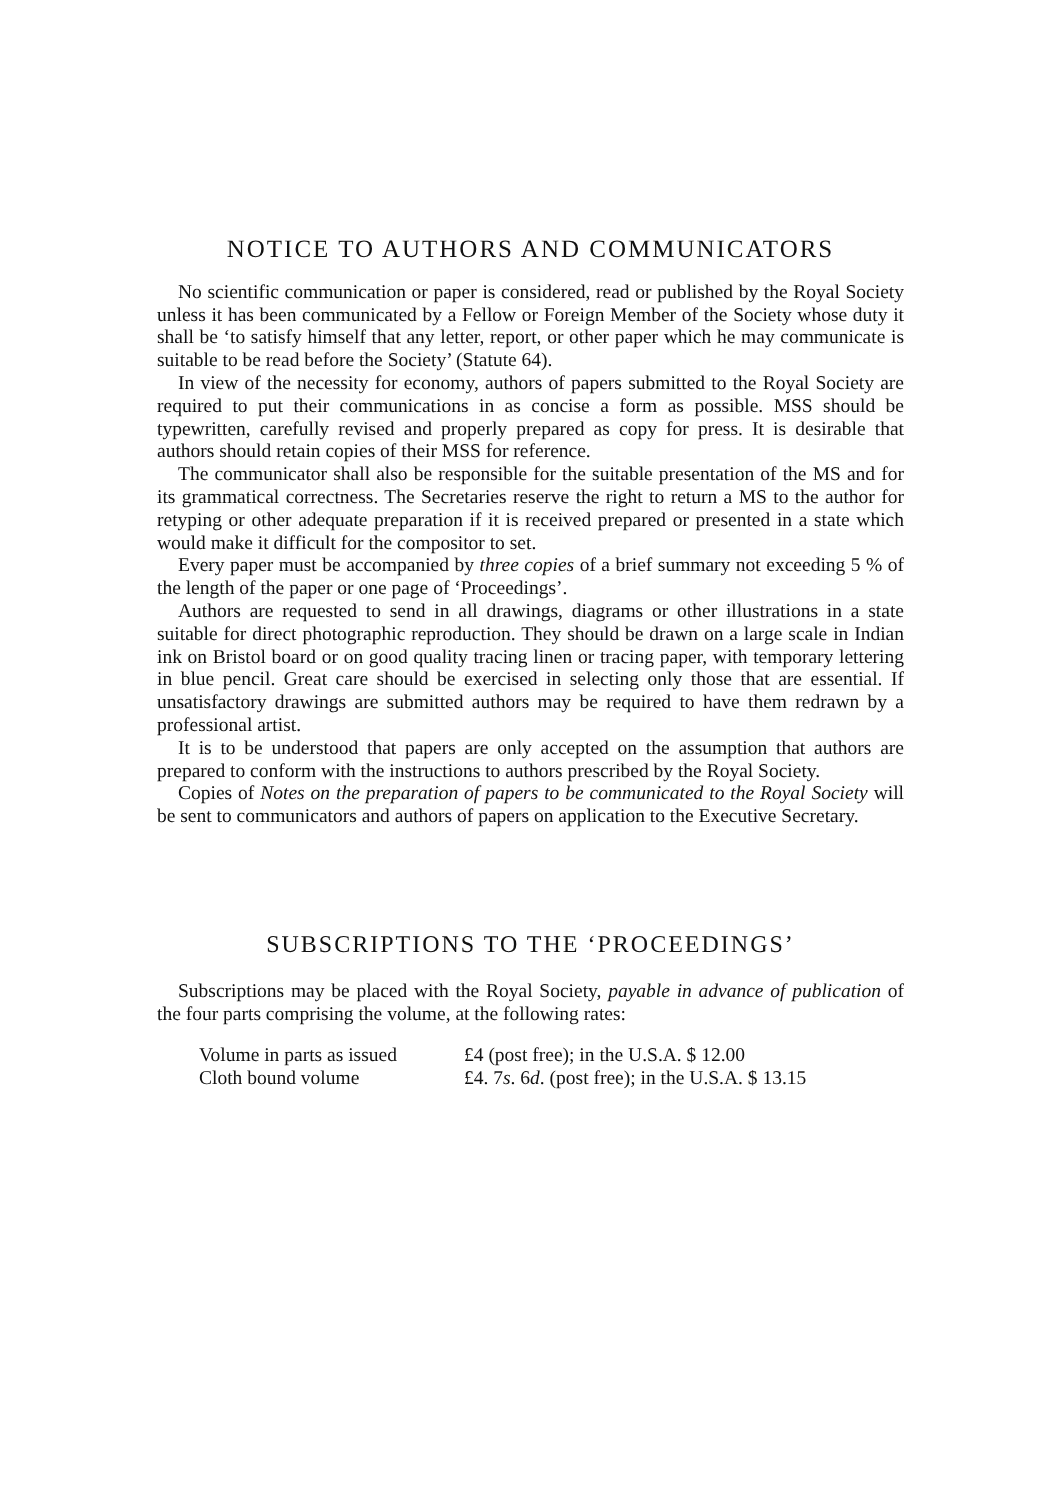NOTICE TO AUTHORS AND COMMUNICATORS
No scientific communication or paper is considered, read or published by the Royal Society unless it has been communicated by a Fellow or Foreign Member of the Society whose duty it shall be ‘to satisfy himself that any letter, report, or other paper which he may communicate is suitable to be read before the Society’ (Statute 64).
In view of the necessity for economy, authors of papers submitted to the Royal Society are required to put their communications in as concise a form as possible. MSS should be typewritten, carefully revised and properly prepared as copy for press. It is desirable that authors should retain copies of their MSS for reference.
The communicator shall also be responsible for the suitable presentation of the MS and for its grammatical correctness. The Secretaries reserve the right to return a MS to the author for retyping or other adequate preparation if it is received prepared or presented in a state which would make it difficult for the compositor to set.
Every paper must be accompanied by three copies of a brief summary not exceeding 5 % of the length of the paper or one page of ‘Proceedings’.
Authors are requested to send in all drawings, diagrams or other illustrations in a state suitable for direct photographic reproduction. They should be drawn on a large scale in Indian ink on Bristol board or on good quality tracing linen or tracing paper, with temporary lettering in blue pencil. Great care should be exercised in selecting only those that are essential. If unsatisfactory drawings are submitted authors may be required to have them redrawn by a professional artist.
It is to be understood that papers are only accepted on the assumption that authors are prepared to conform with the instructions to authors prescribed by the Royal Society.
Copies of Notes on the preparation of papers to be communicated to the Royal Society will be sent to communicators and authors of papers on application to the Executive Secretary.
SUBSCRIPTIONS TO THE ‘PROCEEDINGS’
Subscriptions may be placed with the Royal Society, payable in advance of publication of the four parts comprising the volume, at the following rates:
| Volume in parts as issued | £4 (post free); in the U.S.A. $ 12.00 |
| Cloth bound volume | £4. 7 s . 6 d . (post free); in the U.S.A. $ 13.15 |